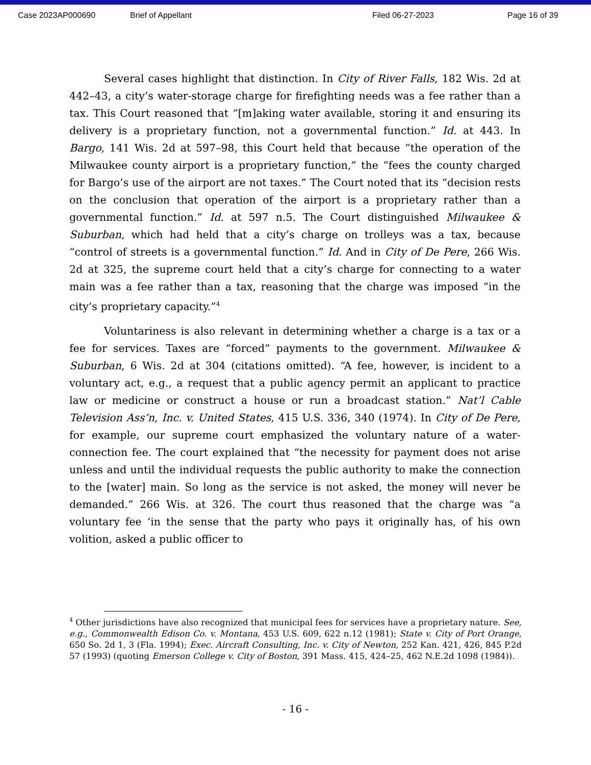Case 2023AP000690 Brief of Appellant Filed 06-27-2023 Page 16 of 39
Several cases highlight that distinction. In City of River Falls, 182 Wis. 2d at 442–43, a city’s water-storage charge for firefighting needs was a fee rather than a tax. This Court reasoned that “[m]aking water available, storing it and ensuring its delivery is a proprietary function, not a governmental function.” Id. at 443. In Bargo, 141 Wis. 2d at 597–98, this Court held that because “the operation of the Milwaukee county airport is a proprietary function,” the “fees the county charged for Bargo’s use of the airport are not taxes.” The Court noted that its “decision rests on the conclusion that operation of the airport is a proprietary rather than a governmental function.” Id. at 597 n.5. The Court distinguished Milwaukee & Suburban, which had held that a city’s charge on trolleys was a tax, because “control of streets is a governmental function.” Id. And in City of De Pere, 266 Wis. 2d at 325, the supreme court held that a city’s charge for connecting to a water main was a fee rather than a tax, reasoning that the charge was imposed “in the city’s proprietary capacity.”<sup>4</sup>
Voluntariness is also relevant in determining whether a charge is a tax or a fee for services. Taxes are “forced” payments to the government. Milwaukee & Suburban, 6 Wis. 2d at 304 (citations omitted). “A fee, however, is incident to a voluntary act, e.g., a request that a public agency permit an applicant to practice law or medicine or construct a house or run a broadcast station.” Nat’l Cable Television Ass’n, Inc. v. United States, 415 U.S. 336, 340 (1974). In City of De Pere, for example, our supreme court emphasized the voluntary nature of a water-connection fee. The court explained that “the necessity for payment does not arise unless and until the individual requests the public authority to make the connection to the [water] main. So long as the service is not asked, the money will never be demanded.” 266 Wis. at 326. The court thus reasoned that the charge was “a voluntary fee ‘in the sense that the party who pays it originally has, of his own volition, asked a public officer to
<sup>4</sup> Other jurisdictions have also recognized that municipal fees for services have a proprietary nature. See, e.g., Commonwealth Edison Co. v. Montana, 453 U.S. 609, 622 n.12 (1981); State v. City of Port Orange, 650 So. 2d 1, 3 (Fla. 1994); Exec. Aircraft Consulting, Inc. v. City of Newton, 252 Kan. 421, 426, 845 P.2d 57 (1993) (quoting Emerson College v. City of Boston, 391 Mass. 415, 424–25, 462 N.E.2d 1098 (1984)).
- 16 -